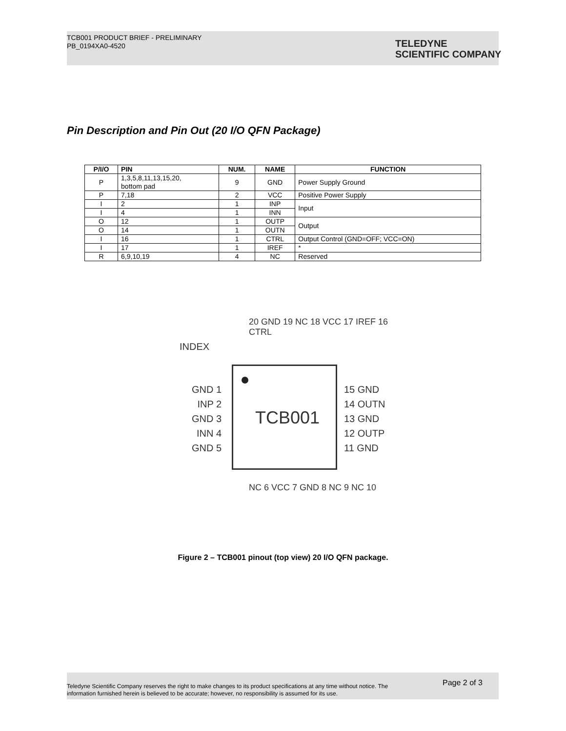TCB001 PRODUCT BRIEF - PRELIMINARY
PB_0194XA0-4520
TELEDYNE
SCIENTIFIC COMPANY
Pin Description and Pin Out (20 I/O QFN Package)
| P/I/O | PIN | NUM. | NAME | FUNCTION |
| --- | --- | --- | --- | --- |
| P | 1,3,5,8,11,13,15,20, bottom pad | 9 | GND | Power Supply Ground |
| P | 7,18 | 2 | VCC | Positive Power Supply |
| I | 2 | 1 | INP | Input |
| I | 4 | 1 | INN | |
| O | 12 | 1 | OUTP | Output |
| O | 14 | 1 | OUTN | |
| I | 16 | 1 | CTRL | Output Control (GND=OFF; VCC=ON) |
| I | 17 | 1 | IREF | * |
| R | 6,9,10,19 | 4 | NC | Reserved |
INDEX
20 GND 19 NC 18 VCC 17 IREF 16 CTRL
TCB001
GND 1
INP 2
GND 3
INN 4
GND 5
15 GND
14 OUTN
13 GND
12 OUTP
11 GND
NC 6 VCC 7 GND 8 NC 9 NC 10
Figure 2 – TCB001 pinout (top view) 20 I/O QFN package.
Teledyne Scientific Company reserves the right to make changes to its product specifications at any time without notice. The information furnished herein is believed to be accurate; however, no responsibility is assumed for its use.
Page 2 of 3